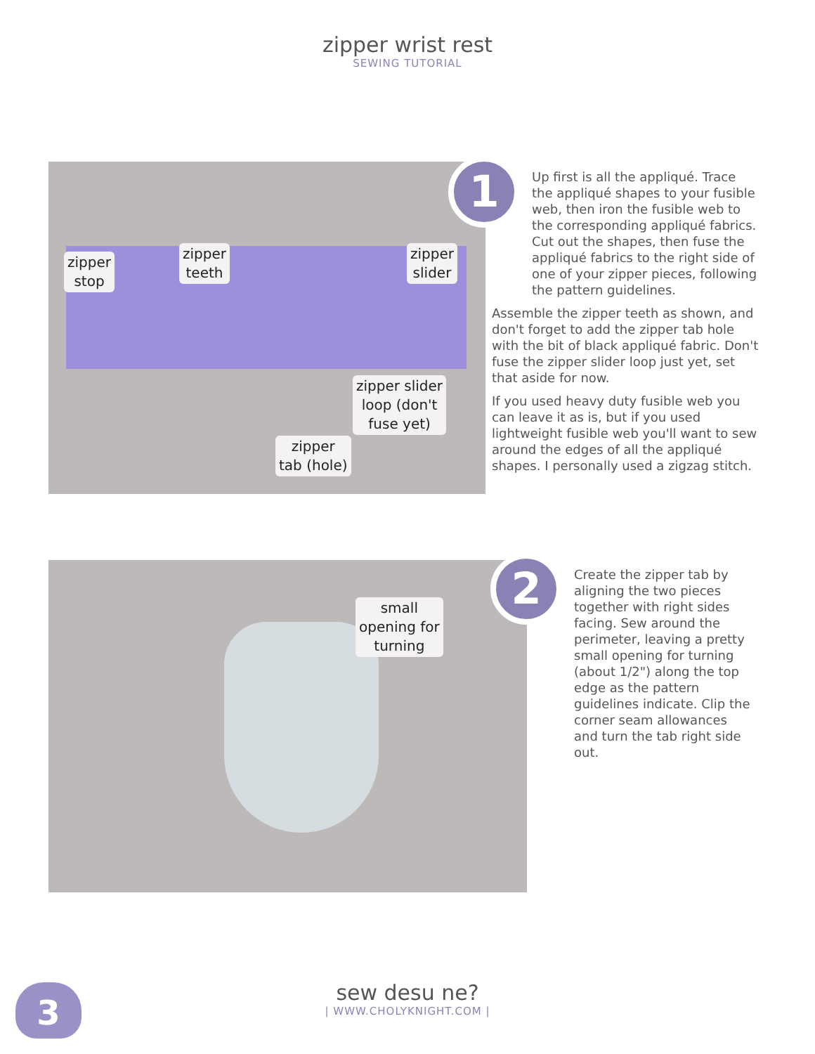zipper wrist rest
SEWING TUTORIAL
zipper
stop
zipper
teeth
zipper
slider
zipper slider
loop (don't
fuse yet)
zipper
tab (hole)
1
Up first is all the appliqué. Trace the appliqué shapes to your fusible web, then iron the fusible web to the corresponding appliqué fabrics. Cut out the shapes, then fuse the appliqué fabrics to the right side of one of your zipper pieces, following the pattern guidelines.
Assemble the zipper teeth as shown, and don't forget to add the zipper tab hole with the bit of black appliqué fabric. Don't fuse the zipper slider loop just yet, set that aside for now.
If you used heavy duty fusible web you can leave it as is, but if you used lightweight fusible web you'll want to sew around the edges of all the appliqué shapes. I personally used a zigzag stitch.
small
opening for
turning
2
Create the zipper tab by aligning the two pieces together with right sides facing. Sew around the perimeter, leaving a pretty small opening for turning (about 1/2") along the top edge as the pattern guidelines indicate. Clip the corner seam allowances and turn the tab right side out.
3
sew desu ne?
| WWW.CHOLYKNIGHT.COM |